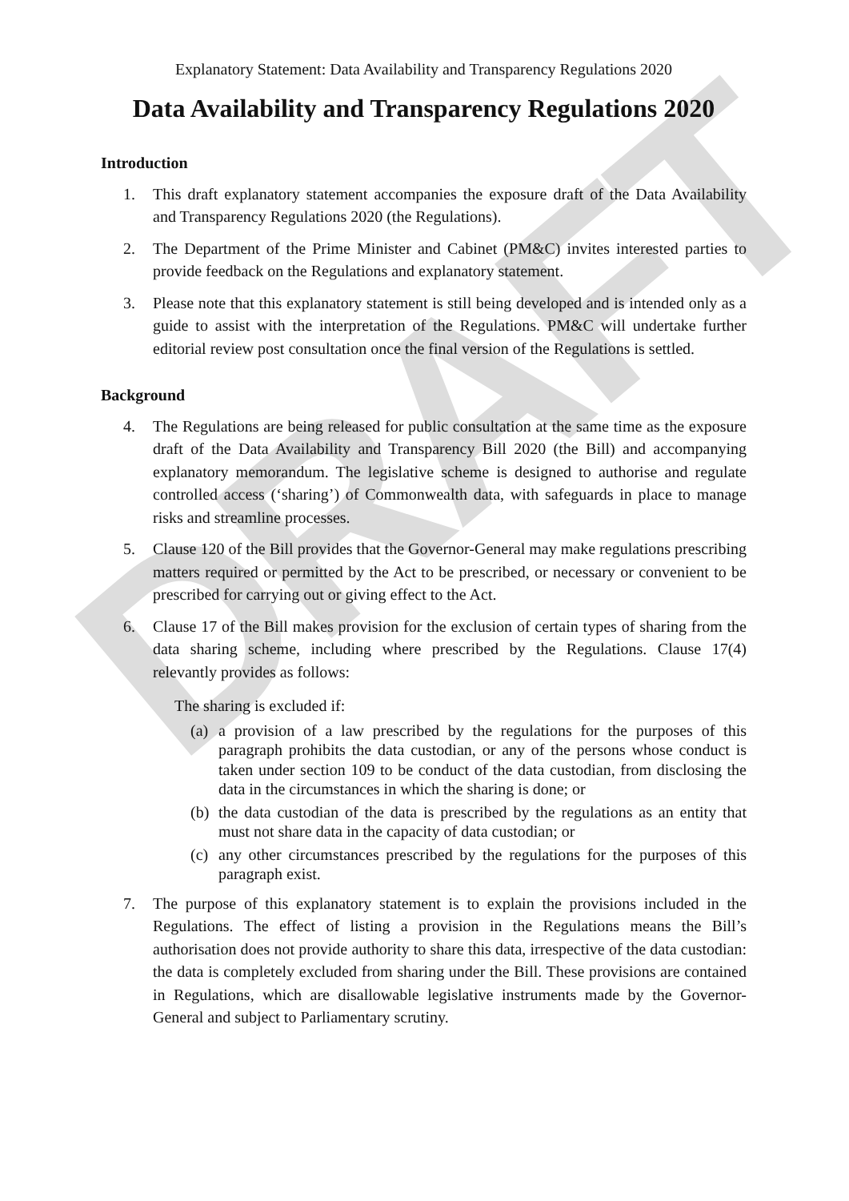DRAFT
Explanatory Statement: Data Availability and Transparency Regulations 2020
Data Availability and Transparency Regulations 2020
Introduction
1. This draft explanatory statement accompanies the exposure draft of the Data Availability and Transparency Regulations 2020 (the Regulations).
2. The Department of the Prime Minister and Cabinet (PM&C) invites interested parties to provide feedback on the Regulations and explanatory statement.
3. Please note that this explanatory statement is still being developed and is intended only as a guide to assist with the interpretation of the Regulations. PM&C will undertake further editorial review post consultation once the final version of the Regulations is settled.
Background
4. The Regulations are being released for public consultation at the same time as the exposure draft of the Data Availability and Transparency Bill 2020 (the Bill) and accompanying explanatory memorandum. The legislative scheme is designed to authorise and regulate controlled access (‘sharing’) of Commonwealth data, with safeguards in place to manage risks and streamline processes.
5. Clause 120 of the Bill provides that the Governor-General may make regulations prescribing matters required or permitted by the Act to be prescribed, or necessary or convenient to be prescribed for carrying out or giving effect to the Act.
6. Clause 17 of the Bill makes provision for the exclusion of certain types of sharing from the data sharing scheme, including where prescribed by the Regulations. Clause 17(4) relevantly provides as follows:
The sharing is excluded if:
(a) a provision of a law prescribed by the regulations for the purposes of this paragraph prohibits the data custodian, or any of the persons whose conduct is taken under section 109 to be conduct of the data custodian, from disclosing the data in the circumstances in which the sharing is done; or
(b) the data custodian of the data is prescribed by the regulations as an entity that must not share data in the capacity of data custodian; or
(c) any other circumstances prescribed by the regulations for the purposes of this paragraph exist.
7. The purpose of this explanatory statement is to explain the provisions included in the Regulations. The effect of listing a provision in the Regulations means the Bill’s authorisation does not provide authority to share this data, irrespective of the data custodian: the data is completely excluded from sharing under the Bill. These provisions are contained in Regulations, which are disallowable legislative instruments made by the Governor-General and subject to Parliamentary scrutiny.